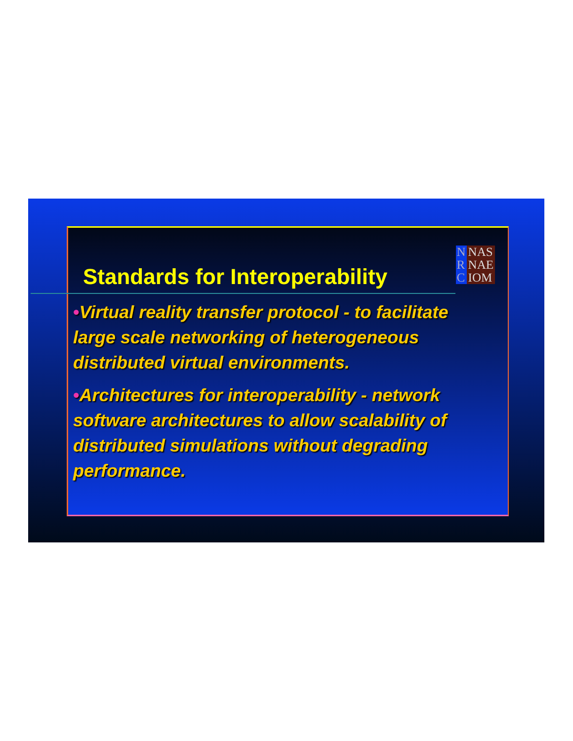Standards for Interoperability
N
R
C
NAS
NAE
IOM
•Virtual reality transfer protocol - to facilitate large scale networking of heterogeneous distributed virtual environments.
•Architectures for interoperability - network software architectures to allow scalability of distributed simulations without degrading performance.